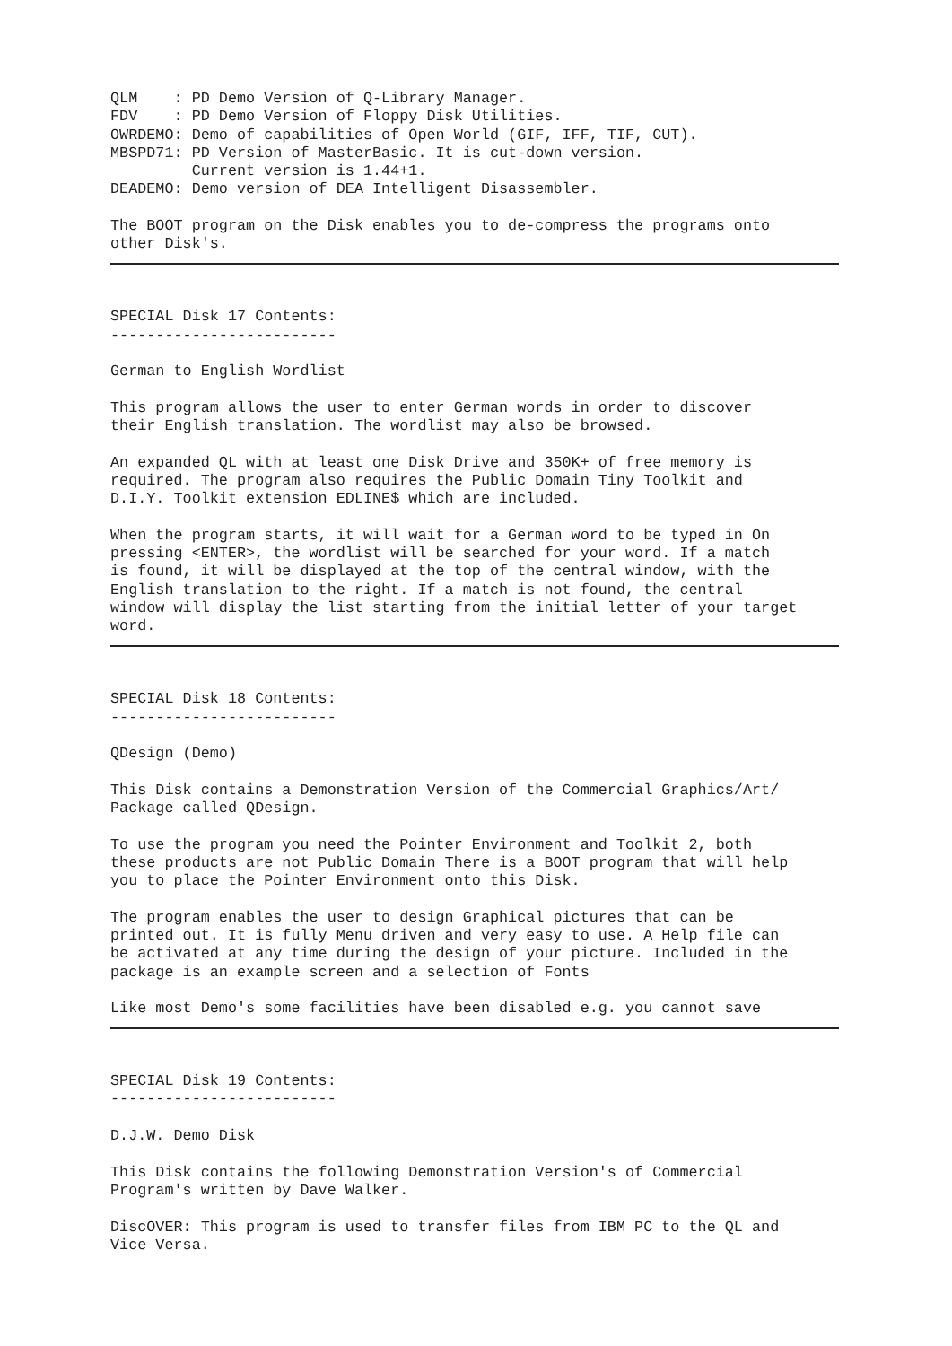QLM    : PD Demo Version of Q-Library Manager.
FDV    : PD Demo Version of Floppy Disk Utilities.
OWRDEMO: Demo of capabilities of Open World (GIF, IFF, TIF, CUT).
MBSPD71: PD Version of MasterBasic. It is cut-down version.
         Current version is 1.44+1.
DEADEMO: Demo version of DEA Intelligent Disassembler.

The BOOT program on the Disk enables you to de-compress the programs onto
other Disk's.


SPECIAL Disk 17 Contents:
-------------------------

German to English Wordlist

This program allows the user to enter German words in order to discover
their English translation. The wordlist may also be browsed.

An expanded QL with at least one Disk Drive and 350K+ of free memory is
required. The program also requires the Public Domain Tiny Toolkit and
D.I.Y. Toolkit extension EDLINE$ which are included.

When the program starts, it will wait for a German word to be typed in On
pressing <ENTER>, the wordlist will be searched for your word. If a match
is found, it will be displayed at the top of the central window, with the
English translation to the right. If a match is not found, the central
window will display the list starting from the initial letter of your target
word.


SPECIAL Disk 18 Contents:
-------------------------

QDesign (Demo)

This Disk contains a Demonstration Version of the Commercial Graphics/Art/
Package called QDesign.

To use the program you need the Pointer Environment and Toolkit 2, both
these products are not Public Domain There is a BOOT program that will help
you to place the Pointer Environment onto this Disk.

The program enables the user to design Graphical pictures that can be
printed out. It is fully Menu driven and very easy to use. A Help file can
be activated at any time during the design of your picture. Included in the
package is an example screen and a selection of Fonts

Like most Demo's some facilities have been disabled e.g. you cannot save


SPECIAL Disk 19 Contents:
-------------------------

D.J.W. Demo Disk

This Disk contains the following Demonstration Version's of Commercial
Program's written by Dave Walker.

DiscOVER: This program is used to transfer files from IBM PC to the QL and
Vice Versa.